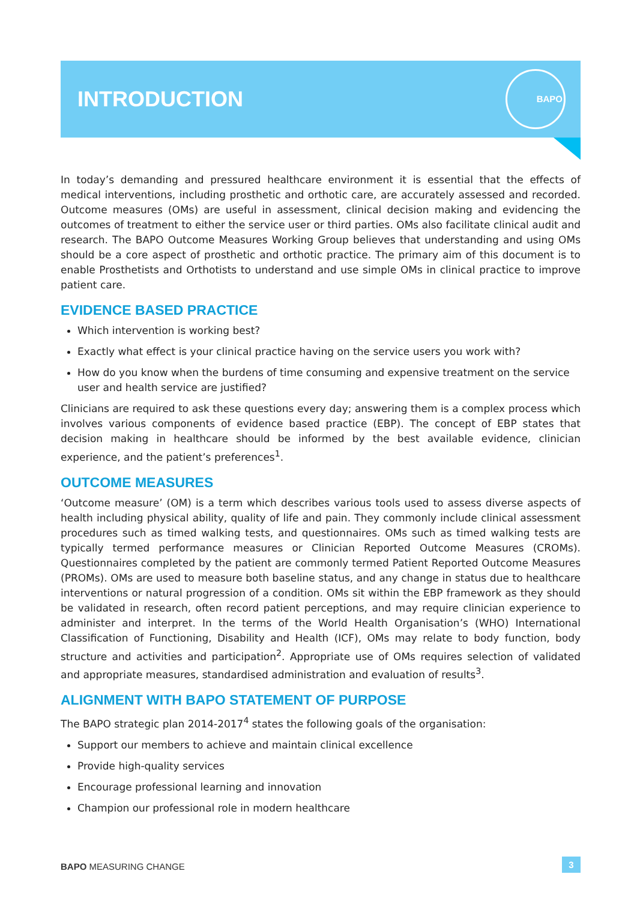INTRODUCTION
BAPO
In today’s demanding and pressured healthcare environment it is essential that the effects of medical interventions, including prosthetic and orthotic care, are accurately assessed and recorded. Outcome measures (OMs) are useful in assessment, clinical decision making and evidencing the outcomes of treatment to either the service user or third parties. OMs also facilitate clinical audit and research. The BAPO Outcome Measures Working Group believes that understanding and using OMs should be a core aspect of prosthetic and orthotic practice. The primary aim of this document is to enable Prosthetists and Orthotists to understand and use simple OMs in clinical practice to improve patient care.
EVIDENCE BASED PRACTICE
Which intervention is working best?
Exactly what effect is your clinical practice having on the service users you work with?
How do you know when the burdens of time consuming and expensive treatment on the service user and health service are justified?
Clinicians are required to ask these questions every day; answering them is a complex process which involves various components of evidence based practice (EBP). The concept of EBP states that decision making in healthcare should be informed by the best available evidence, clinician experience, and the patient’s preferences<sup>1</sup>.
OUTCOME MEASURES
‘Outcome measure’ (OM) is a term which describes various tools used to assess diverse aspects of health including physical ability, quality of life and pain. They commonly include clinical assessment procedures such as timed walking tests, and questionnaires. OMs such as timed walking tests are typically termed performance measures or Clinician Reported Outcome Measures (CROMs). Questionnaires completed by the patient are commonly termed Patient Reported Outcome Measures (PROMs). OMs are used to measure both baseline status, and any change in status due to healthcare interventions or natural progression of a condition. OMs sit within the EBP framework as they should be validated in research, often record patient perceptions, and may require clinician experience to administer and interpret. In the terms of the World Health Organisation’s (WHO) International Classification of Functioning, Disability and Health (ICF), OMs may relate to body function, body structure and activities and participation<sup>2</sup>. Appropriate use of OMs requires selection of validated and appropriate measures, standardised administration and evaluation of results<sup>3</sup>.
ALIGNMENT WITH BAPO STATEMENT OF PURPOSE
The BAPO strategic plan 2014-2017<sup>4</sup> states the following goals of the organisation:
Support our members to achieve and maintain clinical excellence
Provide high-quality services
Encourage professional learning and innovation
Champion our professional role in modern healthcare
BAPO MEASURING CHANGE 3